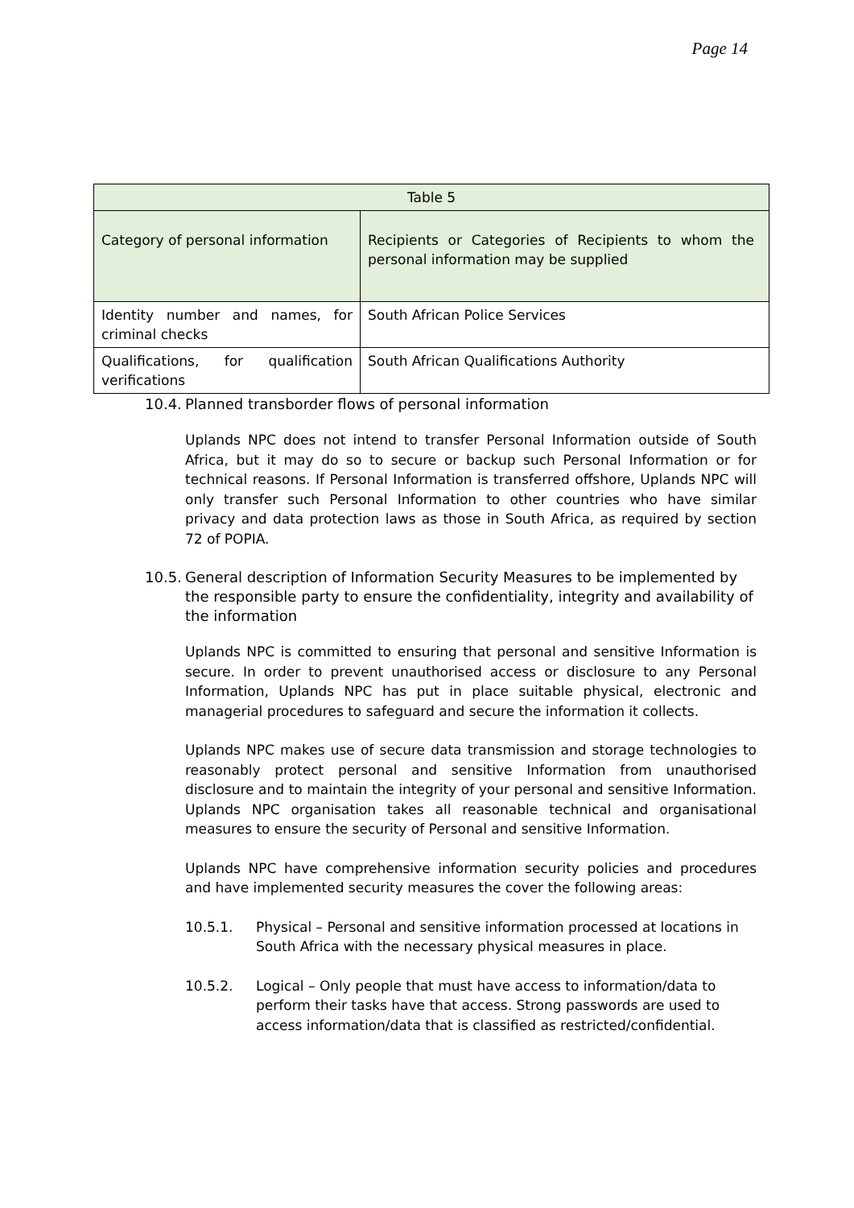Page 14
| Table 5 | |
| --- | --- |
| Category of personal information | Recipients or Categories of Recipients to whom the personal information may be supplied |
| Identity number and names, for criminal checks | South African Police Services |
| Qualifications, for qualification verifications | South African Qualifications Authority |
10.4. Planned transborder flows of personal information
Uplands NPC does not intend to transfer Personal Information outside of South Africa, but it may do so to secure or backup such Personal Information or for technical reasons. If Personal Information is transferred offshore, Uplands NPC will only transfer such Personal Information to other countries who have similar privacy and data protection laws as those in South Africa, as required by section 72 of POPIA.
10.5. General description of Information Security Measures to be implemented by the responsible party to ensure the confidentiality, integrity and availability of the information
Uplands NPC is committed to ensuring that personal and sensitive Information is secure. In order to prevent unauthorised access or disclosure to any Personal Information, Uplands NPC has put in place suitable physical, electronic and managerial procedures to safeguard and secure the information it collects.
Uplands NPC makes use of secure data transmission and storage technologies to reasonably protect personal and sensitive Information from unauthorised disclosure and to maintain the integrity of your personal and sensitive Information. Uplands NPC organisation takes all reasonable technical and organisational measures to ensure the security of Personal and sensitive Information.
Uplands NPC have comprehensive information security policies and procedures and have implemented security measures the cover the following areas:
10.5.1. Physical – Personal and sensitive information processed at locations in South Africa with the necessary physical measures in place.
10.5.2. Logical – Only people that must have access to information/data to perform their tasks have that access. Strong passwords are used to access information/data that is classified as restricted/confidential.